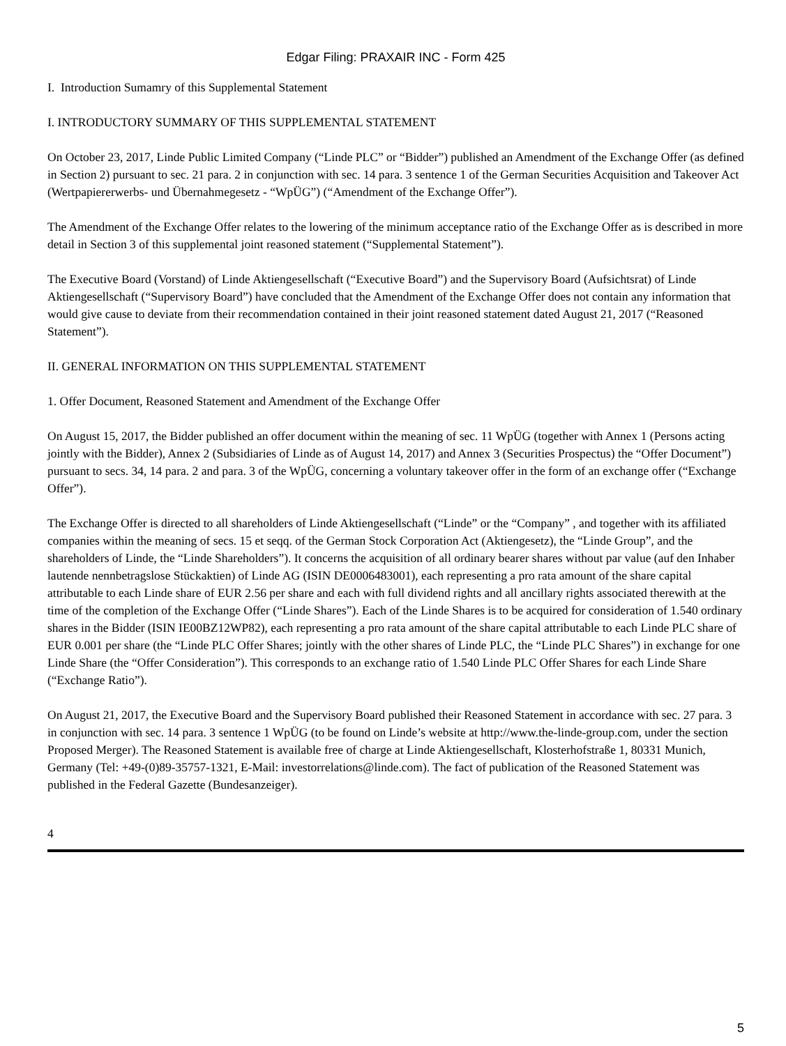Edgar Filing: PRAXAIR INC - Form 425
I. Introduction Sumamry of this Supplemental Statement
I. INTRODUCTORY SUMMARY OF THIS SUPPLEMENTAL STATEMENT
On October 23, 2017, Linde Public Limited Company (“Linde PLC” or “Bidder”) published an Amendment of the Exchange Offer (as defined in Section 2) pursuant to sec. 21 para. 2 in conjunction with sec. 14 para. 3 sentence 1 of the German Securities Acquisition and Takeover Act (Wertpapiererwerbs- und Übernahmegesetz - “WpÜG”) (“Amendment of the Exchange Offer”).
The Amendment of the Exchange Offer relates to the lowering of the minimum acceptance ratio of the Exchange Offer as is described in more detail in Section 3 of this supplemental joint reasoned statement (“Supplemental Statement”).
The Executive Board (Vorstand) of Linde Aktiengesellschaft (“Executive Board”) and the Supervisory Board (Aufsichtsrat) of Linde Aktiengesellschaft (“Supervisory Board”) have concluded that the Amendment of the Exchange Offer does not contain any information that would give cause to deviate from their recommendation contained in their joint reasoned statement dated August 21, 2017 (“Reasoned Statement”).
II. GENERAL INFORMATION ON THIS SUPPLEMENTAL STATEMENT
1. Offer Document, Reasoned Statement and Amendment of the Exchange Offer
On August 15, 2017, the Bidder published an offer document within the meaning of sec. 11 WpÜG (together with Annex 1 (Persons acting jointly with the Bidder), Annex 2 (Subsidiaries of Linde as of August 14, 2017) and Annex 3 (Securities Prospectus) the “Offer Document”) pursuant to secs. 34, 14 para. 2 and para. 3 of the WpÜG, concerning a voluntary takeover offer in the form of an exchange offer (“Exchange Offer”).
The Exchange Offer is directed to all shareholders of Linde Aktiengesellschaft (“Linde” or the “Company” , and together with its affiliated companies within the meaning of secs. 15 et seqq. of the German Stock Corporation Act (Aktiengesetz), the “Linde Group”, and the shareholders of Linde, the “Linde Shareholders”). It concerns the acquisition of all ordinary bearer shares without par value (auf den Inhaber lautende nennbetragslose Stückaktien) of Linde AG (ISIN DE0006483001), each representing a pro rata amount of the share capital attributable to each Linde share of EUR 2.56 per share and each with full dividend rights and all ancillary rights associated therewith at the time of the completion of the Exchange Offer (“Linde Shares”). Each of the Linde Shares is to be acquired for consideration of 1.540 ordinary shares in the Bidder (ISIN IE00BZ12WP82), each representing a pro rata amount of the share capital attributable to each Linde PLC share of EUR 0.001 per share (the “Linde PLC Offer Shares; jointly with the other shares of Linde PLC, the “Linde PLC Shares”) in exchange for one Linde Share (the “Offer Consideration”). This corresponds to an exchange ratio of 1.540 Linde PLC Offer Shares for each Linde Share (“Exchange Ratio”).
On August 21, 2017, the Executive Board and the Supervisory Board published their Reasoned Statement in accordance with sec. 27 para. 3 in conjunction with sec. 14 para. 3 sentence 1 WpÜG (to be found on Linde’s website at http://www.the-linde-group.com, under the section Proposed Merger). The Reasoned Statement is available free of charge at Linde Aktiengesellschaft, Klosterhofstraße 1, 80331 Munich, Germany (Tel: +49-(0)89-35757-1321, E-Mail: investorrelations@linde.com). The fact of publication of the Reasoned Statement was published in the Federal Gazette (Bundesanzeiger).
4
5